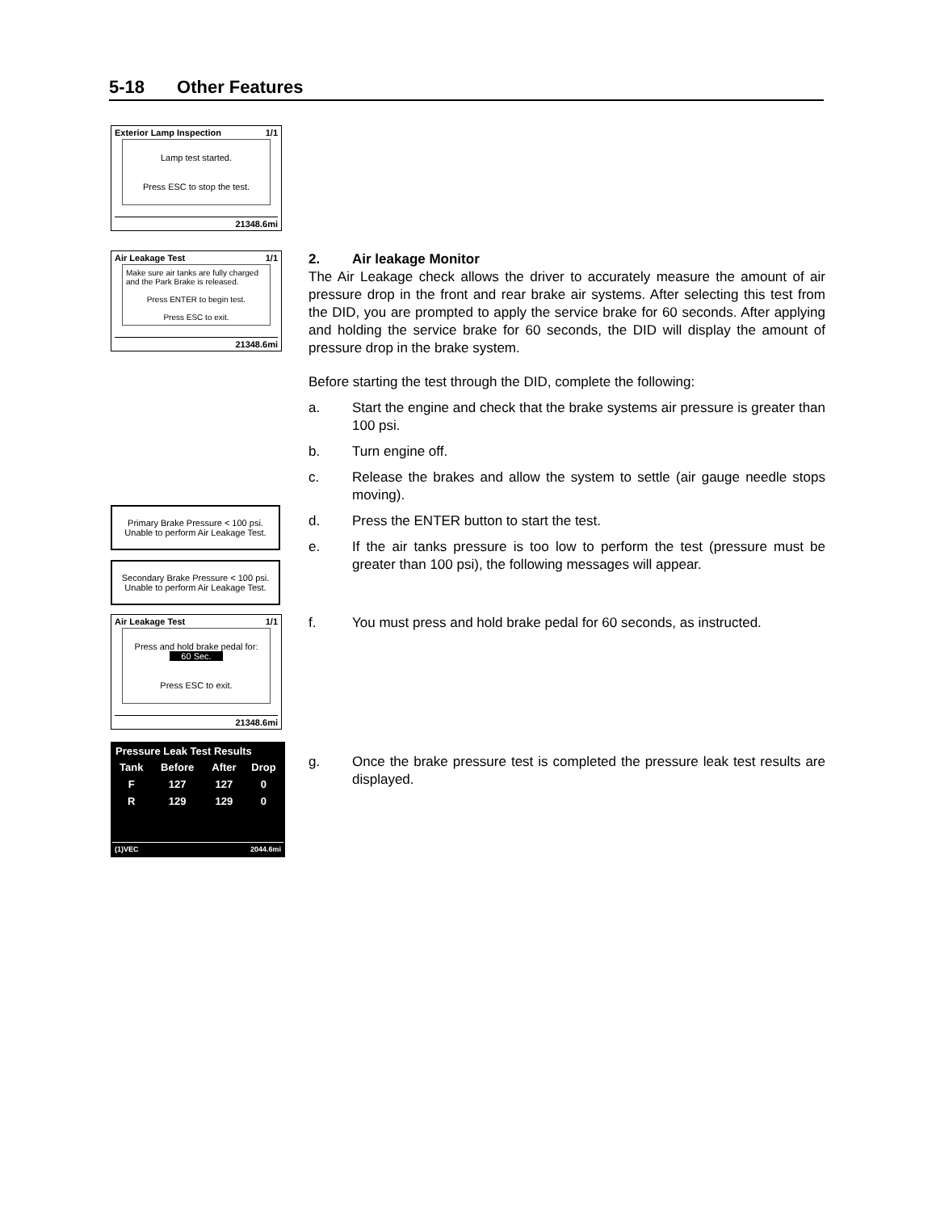5-18 Other Features
Exterior Lamp Inspection 1/1
Lamp test started.
Press ESC to stop the test.
21348.6mi
Air Leakage Test 1/1
Make sure air tanks are fully charged and the Park Brake is released.
Press ENTER to begin test.
Press ESC to exit.
21348.6mi
2. Air leakage Monitor
The Air Leakage check allows the driver to accurately measure the amount of air pressure drop in the front and rear brake air systems. After selecting this test from the DID, you are prompted to apply the service brake for 60 seconds. After applying and holding the service brake for 60 seconds, the DID will display the amount of pressure drop in the brake system.
Before starting the test through the DID, complete the following:
a. Start the engine and check that the brake systems air pressure is greater than 100 psi.
b. Turn engine off.
c. Release the brakes and allow the system to settle (air gauge needle stops moving).
d. Press the ENTER button to start the test.
e. If the air tanks pressure is too low to perform the test (pressure must be greater than 100 psi), the following messages will appear.
f. You must press and hold brake pedal for 60 seconds, as instructed.
g. Once the brake pressure test is completed the pressure leak test results are displayed.
Primary Brake Pressure < 100 psi.
Unable to perform Air Leakage Test.
Secondary Brake Pressure < 100 psi.
Unable to perform Air Leakage Test.
Air Leakage Test 1/1
Press and hold brake pedal for:
60 Sec.
Press ESC to exit.
21348.6mi
Pressure Leak Test Results
| Tank | Before | After | Drop |
| --- | --- | --- | --- |
| F | 127 | 127 | 0 |
| R | 129 | 129 | 0 |
(1)VEC 2044.6mi